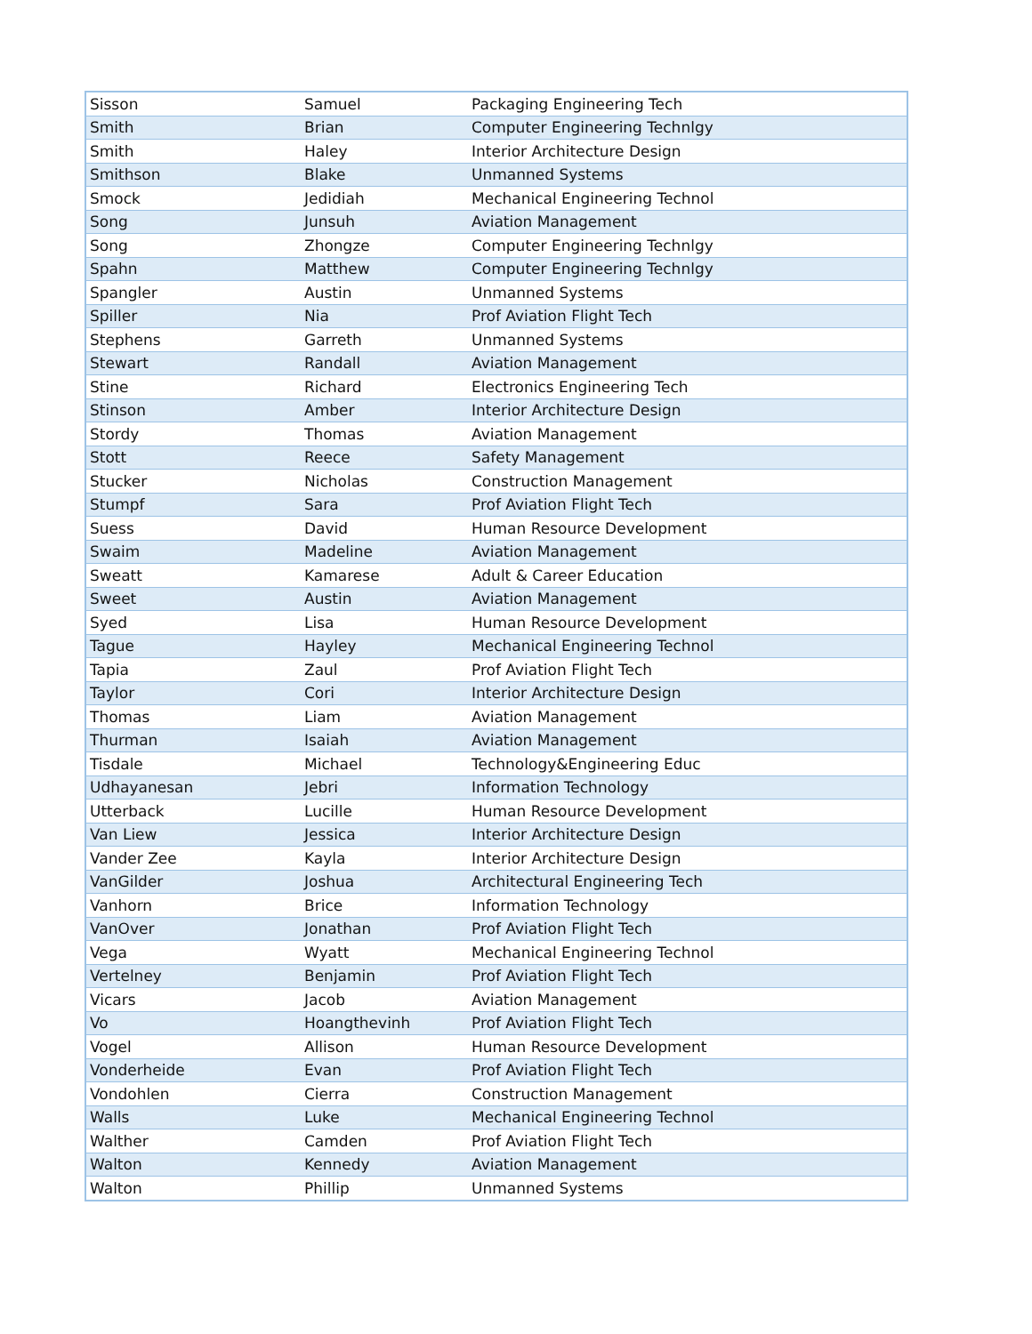| Sisson | Samuel | Packaging Engineering Tech |
| Smith | Brian | Computer Engineering Technlgy |
| Smith | Haley | Interior Architecture Design |
| Smithson | Blake | Unmanned Systems |
| Smock | Jedidiah | Mechanical Engineering Technol |
| Song | Junsuh | Aviation Management |
| Song | Zhongze | Computer Engineering Technlgy |
| Spahn | Matthew | Computer Engineering Technlgy |
| Spangler | Austin | Unmanned Systems |
| Spiller | Nia | Prof Aviation Flight Tech |
| Stephens | Garreth | Unmanned Systems |
| Stewart | Randall | Aviation Management |
| Stine | Richard | Electronics Engineering Tech |
| Stinson | Amber | Interior Architecture Design |
| Stordy | Thomas | Aviation Management |
| Stott | Reece | Safety Management |
| Stucker | Nicholas | Construction Management |
| Stumpf | Sara | Prof Aviation Flight Tech |
| Suess | David | Human Resource Development |
| Swaim | Madeline | Aviation Management |
| Sweatt | Kamarese | Adult & Career Education |
| Sweet | Austin | Aviation Management |
| Syed | Lisa | Human Resource Development |
| Tague | Hayley | Mechanical Engineering Technol |
| Tapia | Zaul | Prof Aviation Flight Tech |
| Taylor | Cori | Interior Architecture Design |
| Thomas | Liam | Aviation Management |
| Thurman | Isaiah | Aviation Management |
| Tisdale | Michael | Technology&Engineering Educ |
| Udhayanesan | Jebri | Information Technology |
| Utterback | Lucille | Human Resource Development |
| Van Liew | Jessica | Interior Architecture Design |
| Vander Zee | Kayla | Interior Architecture Design |
| VanGilder | Joshua | Architectural Engineering Tech |
| Vanhorn | Brice | Information Technology |
| VanOver | Jonathan | Prof Aviation Flight Tech |
| Vega | Wyatt | Mechanical Engineering Technol |
| Vertelney | Benjamin | Prof Aviation Flight Tech |
| Vicars | Jacob | Aviation Management |
| Vo | Hoangthevinh | Prof Aviation Flight Tech |
| Vogel | Allison | Human Resource Development |
| Vonderheide | Evan | Prof Aviation Flight Tech |
| Vondohlen | Cierra | Construction Management |
| Walls | Luke | Mechanical Engineering Technol |
| Walther | Camden | Prof Aviation Flight Tech |
| Walton | Kennedy | Aviation Management |
| Walton | Phillip | Unmanned Systems |